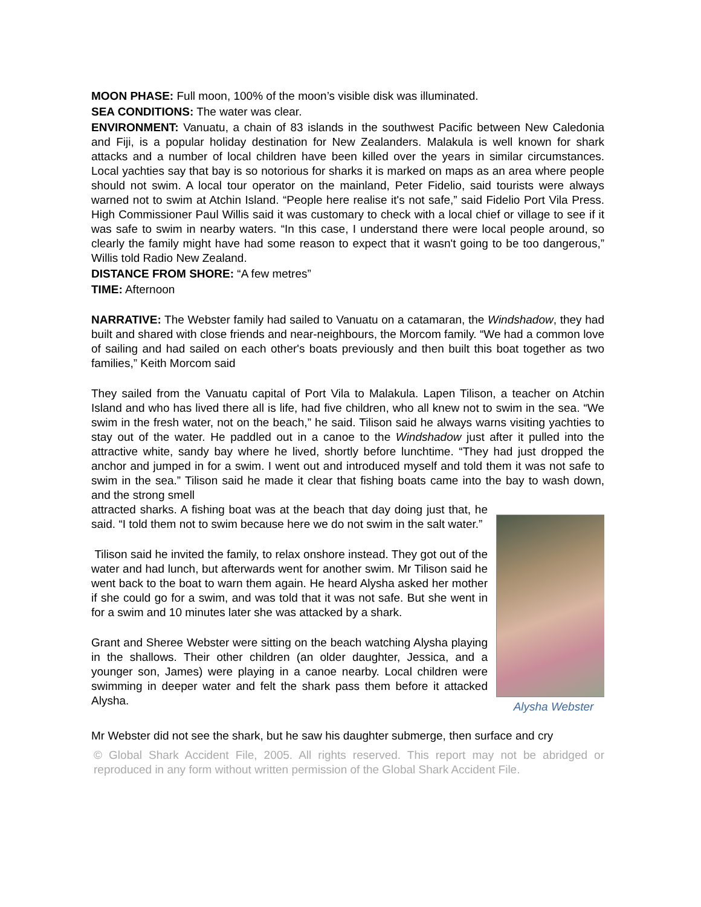MOON PHASE: Full moon, 100% of the moon’s visible disk was illuminated.
SEA CONDITIONS: The water was clear.
ENVIRONMENT: Vanuatu, a chain of 83 islands in the southwest Pacific between New Caledonia and Fiji, is a popular holiday destination for New Zealanders. Malakula is well known for shark attacks and a number of local children have been killed over the years in similar circumstances. Local yachties say that bay is so notorious for sharks it is marked on maps as an area where people should not swim. A local tour operator on the mainland, Peter Fidelio, said tourists were always warned not to swim at Atchin Island. “People here realise it's not safe,” said Fidelio Port Vila Press. High Commissioner Paul Willis said it was customary to check with a local chief or village to see if it was safe to swim in nearby waters. “In this case, I understand there were local people around, so clearly the family might have had some reason to expect that it wasn't going to be too dangerous,” Willis told Radio New Zealand.
DISTANCE FROM SHORE: “A few metres”
TIME: Afternoon
NARRATIVE: The Webster family had sailed to Vanuatu on a catamaran, the Windshadow, they had built and shared with close friends and near-neighbours, the Morcom family. “We had a common love of sailing and had sailed on each other's boats previously and then built this boat together as two families,” Keith Morcom said
They sailed from the Vanuatu capital of Port Vila to Malakula. Lapen Tilison, a teacher on Atchin Island and who has lived there all is life, had five children, who all knew not to swim in the sea. “We swim in the fresh water, not on the beach,” he said. Tilison said he always warns visiting yachties to stay out of the water. He paddled out in a canoe to the Windshadow just after it pulled into the attractive white, sandy bay where he lived, shortly before lunchtime. “They had just dropped the anchor and jumped in for a swim. I went out and introduced myself and told them it was not safe to swim in the sea.” Tilison said he made it clear that fishing boats came into the bay to wash down, and the strong smell
Alysha Webster
attracted sharks. A fishing boat was at the beach that day doing just that, he said. “I told them not to swim because here we do not swim in the salt water.”
Tilison said he invited the family, to relax onshore instead. They got out of the water and had lunch, but afterwards went for another swim. Mr Tilison said he went back to the boat to warn them again. He heard Alysha asked her mother if she could go for a swim, and was told that it was not safe. But she went in for a swim and 10 minutes later she was attacked by a shark.
Grant and Sheree Webster were sitting on the beach watching Alysha playing in the shallows. Their other children (an older daughter, Jessica, and a younger son, James) were playing in a canoe nearby. Local children were swimming in deeper water and felt the shark pass them before it attacked Alysha.
Mr Webster did not see the shark, but he saw his daughter submerge, then surface and cry
© Global Shark Accident File, 2005. All rights reserved. This report may not be abridged or reproduced in any form without written permission of the Global Shark Accident File.